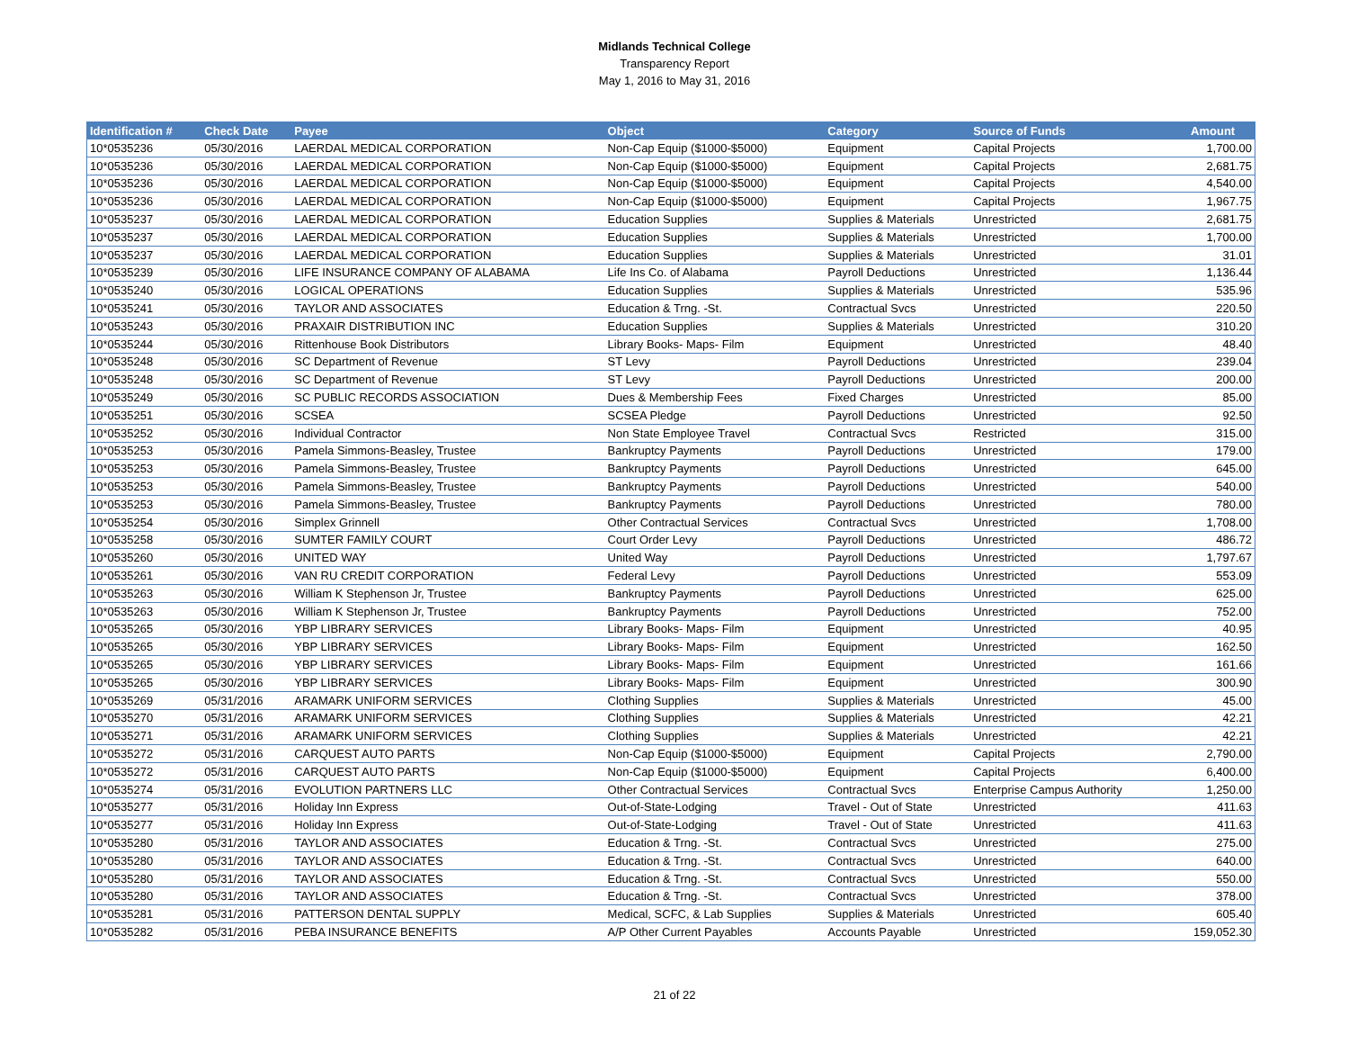Midlands Technical College
Transparency Report
May 1, 2016 to May 31, 2016
| Identification # | Check Date | Payee | Object | Category | Source of Funds | Amount |
| --- | --- | --- | --- | --- | --- | --- |
| 10*0535236 | 05/30/2016 | LAERDAL MEDICAL CORPORATION | Non-Cap Equip ($1000-$5000) | Equipment | Capital Projects | 1,700.00 |
| 10*0535236 | 05/30/2016 | LAERDAL MEDICAL CORPORATION | Non-Cap Equip ($1000-$5000) | Equipment | Capital Projects | 2,681.75 |
| 10*0535236 | 05/30/2016 | LAERDAL MEDICAL CORPORATION | Non-Cap Equip ($1000-$5000) | Equipment | Capital Projects | 4,540.00 |
| 10*0535236 | 05/30/2016 | LAERDAL MEDICAL CORPORATION | Non-Cap Equip ($1000-$5000) | Equipment | Capital Projects | 1,967.75 |
| 10*0535237 | 05/30/2016 | LAERDAL MEDICAL CORPORATION | Education Supplies | Supplies & Materials | Unrestricted | 2,681.75 |
| 10*0535237 | 05/30/2016 | LAERDAL MEDICAL CORPORATION | Education Supplies | Supplies & Materials | Unrestricted | 1,700.00 |
| 10*0535237 | 05/30/2016 | LAERDAL MEDICAL CORPORATION | Education Supplies | Supplies & Materials | Unrestricted | 31.01 |
| 10*0535239 | 05/30/2016 | LIFE INSURANCE COMPANY OF ALABAMA | Life Ins Co. of Alabama | Payroll Deductions | Unrestricted | 1,136.44 |
| 10*0535240 | 05/30/2016 | LOGICAL OPERATIONS | Education Supplies | Supplies & Materials | Unrestricted | 535.96 |
| 10*0535241 | 05/30/2016 | TAYLOR AND ASSOCIATES | Education & Trng. -St. | Contractual Svcs | Unrestricted | 220.50 |
| 10*0535243 | 05/30/2016 | PRAXAIR DISTRIBUTION INC | Education Supplies | Supplies & Materials | Unrestricted | 310.20 |
| 10*0535244 | 05/30/2016 | Rittenhouse Book Distributors | Library Books- Maps- Film | Equipment | Unrestricted | 48.40 |
| 10*0535248 | 05/30/2016 | SC Department of Revenue | ST Levy | Payroll Deductions | Unrestricted | 239.04 |
| 10*0535248 | 05/30/2016 | SC Department of Revenue | ST Levy | Payroll Deductions | Unrestricted | 200.00 |
| 10*0535249 | 05/30/2016 | SC PUBLIC RECORDS ASSOCIATION | Dues & Membership Fees | Fixed Charges | Unrestricted | 85.00 |
| 10*0535251 | 05/30/2016 | SCSEA | SCSEA Pledge | Payroll Deductions | Unrestricted | 92.50 |
| 10*0535252 | 05/30/2016 | Individual Contractor | Non State Employee Travel | Contractual Svcs | Restricted | 315.00 |
| 10*0535253 | 05/30/2016 | Pamela Simmons-Beasley, Trustee | Bankruptcy Payments | Payroll Deductions | Unrestricted | 179.00 |
| 10*0535253 | 05/30/2016 | Pamela Simmons-Beasley, Trustee | Bankruptcy Payments | Payroll Deductions | Unrestricted | 645.00 |
| 10*0535253 | 05/30/2016 | Pamela Simmons-Beasley, Trustee | Bankruptcy Payments | Payroll Deductions | Unrestricted | 540.00 |
| 10*0535253 | 05/30/2016 | Pamela Simmons-Beasley, Trustee | Bankruptcy Payments | Payroll Deductions | Unrestricted | 780.00 |
| 10*0535254 | 05/30/2016 | Simplex Grinnell | Other Contractual Services | Contractual Svcs | Unrestricted | 1,708.00 |
| 10*0535258 | 05/30/2016 | SUMTER FAMILY COURT | Court Order Levy | Payroll Deductions | Unrestricted | 486.72 |
| 10*0535260 | 05/30/2016 | UNITED WAY | United Way | Payroll Deductions | Unrestricted | 1,797.67 |
| 10*0535261 | 05/30/2016 | VAN RU CREDIT CORPORATION | Federal Levy | Payroll Deductions | Unrestricted | 553.09 |
| 10*0535263 | 05/30/2016 | William K Stephenson Jr, Trustee | Bankruptcy Payments | Payroll Deductions | Unrestricted | 625.00 |
| 10*0535263 | 05/30/2016 | William K Stephenson Jr, Trustee | Bankruptcy Payments | Payroll Deductions | Unrestricted | 752.00 |
| 10*0535265 | 05/30/2016 | YBP LIBRARY SERVICES | Library Books- Maps- Film | Equipment | Unrestricted | 40.95 |
| 10*0535265 | 05/30/2016 | YBP LIBRARY SERVICES | Library Books- Maps- Film | Equipment | Unrestricted | 162.50 |
| 10*0535265 | 05/30/2016 | YBP LIBRARY SERVICES | Library Books- Maps- Film | Equipment | Unrestricted | 161.66 |
| 10*0535265 | 05/30/2016 | YBP LIBRARY SERVICES | Library Books- Maps- Film | Equipment | Unrestricted | 300.90 |
| 10*0535269 | 05/31/2016 | ARAMARK UNIFORM SERVICES | Clothing Supplies | Supplies & Materials | Unrestricted | 45.00 |
| 10*0535270 | 05/31/2016 | ARAMARK UNIFORM SERVICES | Clothing Supplies | Supplies & Materials | Unrestricted | 42.21 |
| 10*0535271 | 05/31/2016 | ARAMARK UNIFORM SERVICES | Clothing Supplies | Supplies & Materials | Unrestricted | 42.21 |
| 10*0535272 | 05/31/2016 | CARQUEST AUTO PARTS | Non-Cap Equip ($1000-$5000) | Equipment | Capital Projects | 2,790.00 |
| 10*0535272 | 05/31/2016 | CARQUEST AUTO PARTS | Non-Cap Equip ($1000-$5000) | Equipment | Capital Projects | 6,400.00 |
| 10*0535274 | 05/31/2016 | EVOLUTION PARTNERS LLC | Other Contractual Services | Contractual Svcs | Enterprise Campus Authority | 1,250.00 |
| 10*0535277 | 05/31/2016 | Holiday Inn Express | Out-of-State-Lodging | Travel - Out of State | Unrestricted | 411.63 |
| 10*0535277 | 05/31/2016 | Holiday Inn Express | Out-of-State-Lodging | Travel - Out of State | Unrestricted | 411.63 |
| 10*0535280 | 05/31/2016 | TAYLOR AND ASSOCIATES | Education & Trng. -St. | Contractual Svcs | Unrestricted | 275.00 |
| 10*0535280 | 05/31/2016 | TAYLOR AND ASSOCIATES | Education & Trng. -St. | Contractual Svcs | Unrestricted | 640.00 |
| 10*0535280 | 05/31/2016 | TAYLOR AND ASSOCIATES | Education & Trng. -St. | Contractual Svcs | Unrestricted | 550.00 |
| 10*0535280 | 05/31/2016 | TAYLOR AND ASSOCIATES | Education & Trng. -St. | Contractual Svcs | Unrestricted | 378.00 |
| 10*0535281 | 05/31/2016 | PATTERSON DENTAL SUPPLY | Medical, SCFC, & Lab Supplies | Supplies & Materials | Unrestricted | 605.40 |
| 10*0535282 | 05/31/2016 | PEBA INSURANCE BENEFITS | A/P Other Current Payables | Accounts Payable | Unrestricted | 159,052.30 |
21 of 22